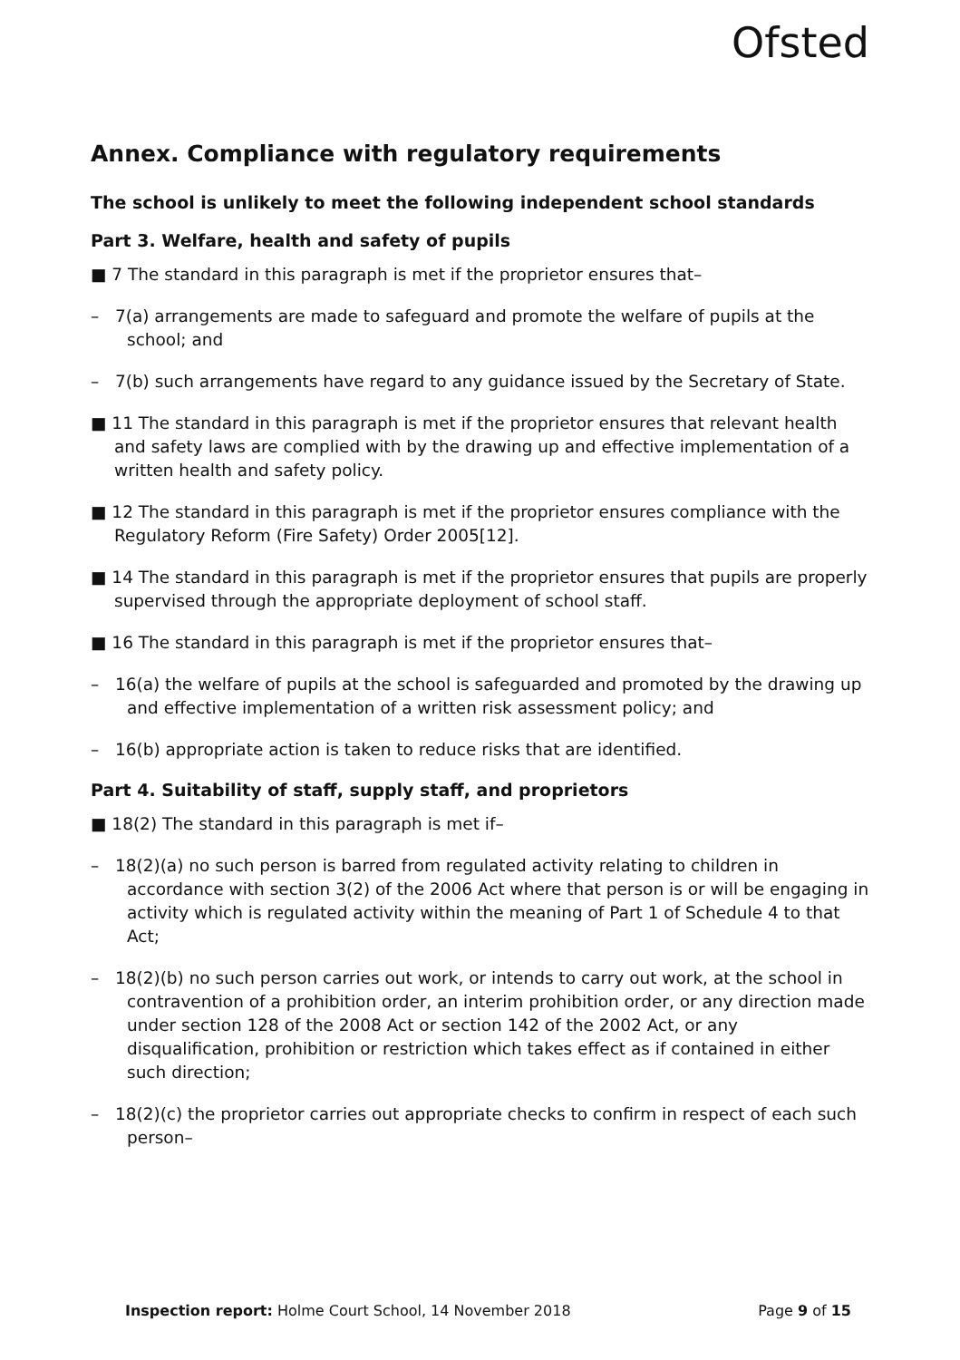Ofsted
Annex. Compliance with regulatory requirements
The school is unlikely to meet the following independent school standards
Part 3. Welfare, health and safety of pupils
■ 7 The standard in this paragraph is met if the proprietor ensures that–
– 7(a) arrangements are made to safeguard and promote the welfare of pupils at the school; and
– 7(b) such arrangements have regard to any guidance issued by the Secretary of State.
■ 11 The standard in this paragraph is met if the proprietor ensures that relevant health and safety laws are complied with by the drawing up and effective implementation of a written health and safety policy.
■ 12 The standard in this paragraph is met if the proprietor ensures compliance with the Regulatory Reform (Fire Safety) Order 2005[12].
■ 14 The standard in this paragraph is met if the proprietor ensures that pupils are properly supervised through the appropriate deployment of school staff.
■ 16 The standard in this paragraph is met if the proprietor ensures that–
– 16(a) the welfare of pupils at the school is safeguarded and promoted by the drawing up and effective implementation of a written risk assessment policy; and
– 16(b) appropriate action is taken to reduce risks that are identified.
Part 4. Suitability of staff, supply staff, and proprietors
■ 18(2) The standard in this paragraph is met if–
– 18(2)(a) no such person is barred from regulated activity relating to children in accordance with section 3(2) of the 2006 Act where that person is or will be engaging in activity which is regulated activity within the meaning of Part 1 of Schedule 4 to that Act;
– 18(2)(b) no such person carries out work, or intends to carry out work, at the school in contravention of a prohibition order, an interim prohibition order, or any direction made under section 128 of the 2008 Act or section 142 of the 2002 Act, or any disqualification, prohibition or restriction which takes effect as if contained in either such direction;
– 18(2)(c) the proprietor carries out appropriate checks to confirm in respect of each such person–
Inspection report: Holme Court School, 14 November 2018 Page 9 of 15